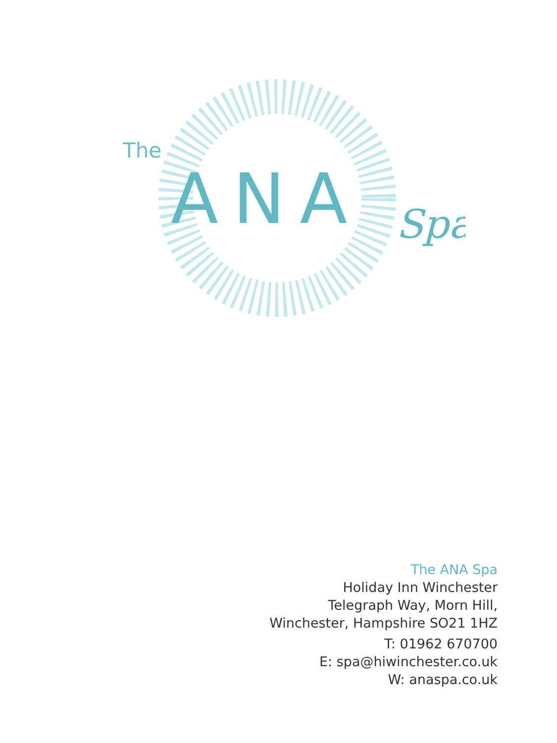The
ANA
Spa
The ANA Spa
Holiday Inn Winchester
Telegraph Way, Morn Hill,
Winchester, Hampshire SO21 1HZ
T: 01962 670700
E: spa@hiwinchester.co.uk
W: anaspa.co.uk